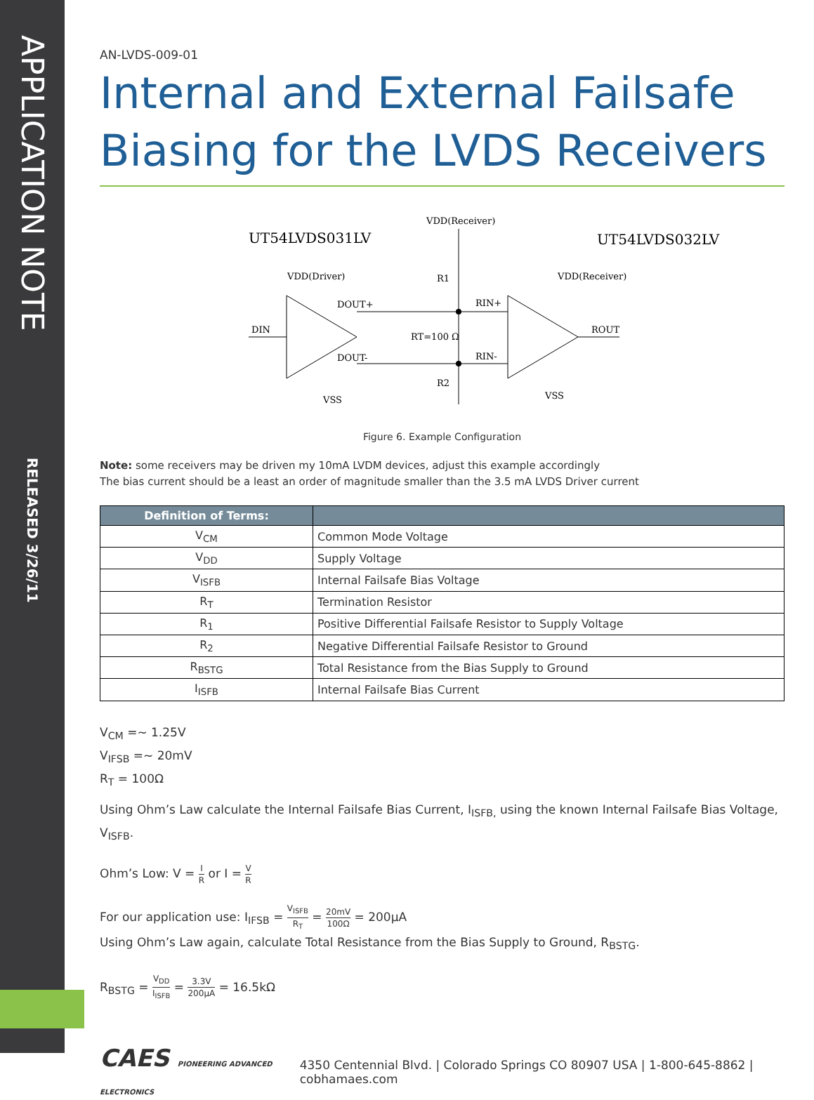APPLICATION NOTE
RELEASED 3/26/11
AN-LVDS-009-01
Internal and External Failsafe Biasing for the LVDS Receivers
UT54LVDS031LV
UT54LVDS032LV
VDD(Receiver)
VDD(Driver)
VDD(Receiver)
DIN
ROUT
DOUT+
DOUT-
RIN+
RIN-
RT=100 Ω
R1
R2
VSS
VSS
Figure 6. Example Configuration
Note: some receivers may be driven my 10mA LVDM devices, adjust this example accordingly
The bias current should be a least an order of magnitude smaller than the 3.5 mA LVDS Driver current
| Definition of Terms: | |
| --- | --- |
| V<sub>CM</sub> | Common Mode Voltage |
| V<sub>DD</sub> | Supply Voltage |
| V<sub>ISFB</sub> | Internal Failsafe Bias Voltage |
| R<sub>T</sub> | Termination Resistor |
| R<sub>1</sub> | Positive Differential Failsafe Resistor to Supply Voltage |
| R<sub>2</sub> | Negative Differential Failsafe Resistor to Ground |
| R<sub>BSTG</sub> | Total Resistance from the Bias Supply to Ground |
| I<sub>ISFB</sub> | Internal Failsafe Bias Current |
V<sub>CM</sub> =~ 1.25V
V<sub>IFSB</sub> =~ 20mV
R<sub>T</sub> = 100Ω
Using Ohm’s Law calculate the Internal Failsafe Bias Current, I<sub>ISFB,</sub> using the known Internal Failsafe Bias Voltage, V<sub>ISFB</sub>.
Ohm’s Low: V = I R or I = V R
For our application use: I<sub>IFSB</sub> = V<sub>ISFB</sub> R<sub>T</sub> = 20mV 100Ω = 200µA
Using Ohm’s Law again, calculate Total Resistance from the Bias Supply to Ground, R<sub>BSTG</sub>.
R<sub>BSTG</sub> = V<sub>DD</sub> I<sub>ISFB</sub> = 3.3V 200µA = 16.5kΩ
CAES PIONEERING ADVANCED ELECTRONICS
4350 Centennial Blvd. | Colorado Springs CO 80907 USA | 1-800-645-8862 | cobhamaes.com